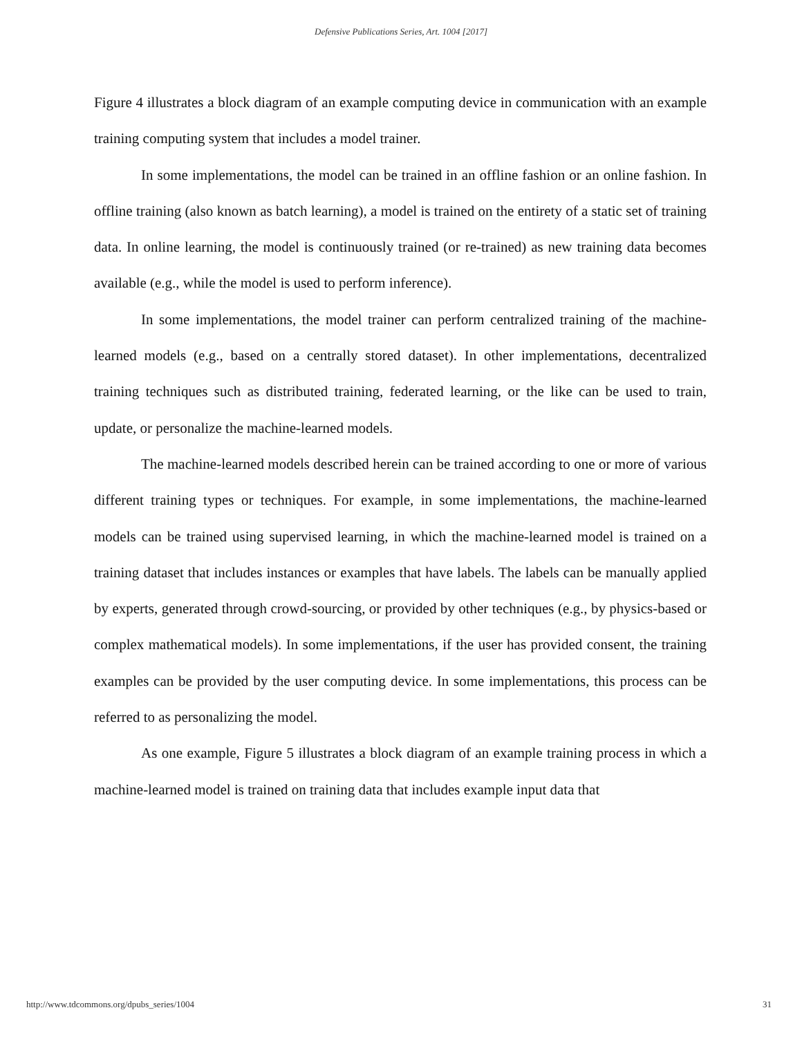Defensive Publications Series, Art. 1004 [2017]
Figure 4 illustrates a block diagram of an example computing device in communication with an example training computing system that includes a model trainer.
In some implementations, the model can be trained in an offline fashion or an online fashion. In offline training (also known as batch learning), a model is trained on the entirety of a static set of training data. In online learning, the model is continuously trained (or re-trained) as new training data becomes available (e.g., while the model is used to perform inference).
In some implementations, the model trainer can perform centralized training of the machine-learned models (e.g., based on a centrally stored dataset). In other implementations, decentralized training techniques such as distributed training, federated learning, or the like can be used to train, update, or personalize the machine-learned models.
The machine-learned models described herein can be trained according to one or more of various different training types or techniques. For example, in some implementations, the machine-learned models can be trained using supervised learning, in which the machine-learned model is trained on a training dataset that includes instances or examples that have labels. The labels can be manually applied by experts, generated through crowd-sourcing, or provided by other techniques (e.g., by physics-based or complex mathematical models). In some implementations, if the user has provided consent, the training examples can be provided by the user computing device. In some implementations, this process can be referred to as personalizing the model.
As one example, Figure 5 illustrates a block diagram of an example training process in which a machine-learned model is trained on training data that includes example input data that
http://www.tdcommons.org/dpubs_series/1004 31